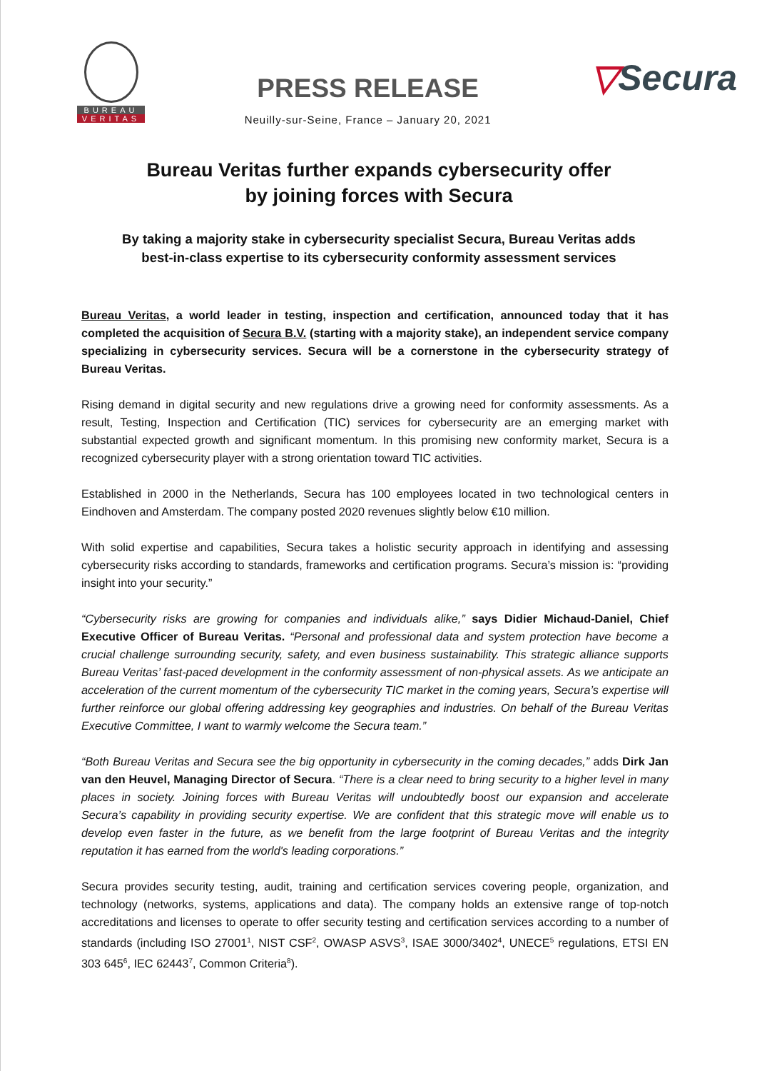BUREAU
VERITAS
PRESS RELEASE
Neuilly-sur-Seine, France – January 20, 2021
▽Secura
Bureau Veritas further expands cybersecurity offer
by joining forces with Secura
By taking a majority stake in cybersecurity specialist Secura, Bureau Veritas adds
best-in-class expertise to its cybersecurity conformity assessment services
Bureau Veritas, a world leader in testing, inspection and certification, announced today that it has completed the acquisition of Secura B.V. (starting with a majority stake), an independent service company specializing in cybersecurity services. Secura will be a cornerstone in the cybersecurity strategy of Bureau Veritas.
Rising demand in digital security and new regulations drive a growing need for conformity assessments. As a result, Testing, Inspection and Certification (TIC) services for cybersecurity are an emerging market with substantial expected growth and significant momentum. In this promising new conformity market, Secura is a recognized cybersecurity player with a strong orientation toward TIC activities.
Established in 2000 in the Netherlands, Secura has 100 employees located in two technological centers in Eindhoven and Amsterdam. The company posted 2020 revenues slightly below €10 million.
With solid expertise and capabilities, Secura takes a holistic security approach in identifying and assessing cybersecurity risks according to standards, frameworks and certification programs. Secura’s mission is: “providing insight into your security.”
“Cybersecurity risks are growing for companies and individuals alike,” says Didier Michaud-Daniel, Chief Executive Officer of Bureau Veritas. “Personal and professional data and system protection have become a crucial challenge surrounding security, safety, and even business sustainability. This strategic alliance supports Bureau Veritas’ fast-paced development in the conformity assessment of non-physical assets. As we anticipate an acceleration of the current momentum of the cybersecurity TIC market in the coming years, Secura’s expertise will further reinforce our global offering addressing key geographies and industries. On behalf of the Bureau Veritas Executive Committee, I want to warmly welcome the Secura team.”
“Both Bureau Veritas and Secura see the big opportunity in cybersecurity in the coming decades,” adds Dirk Jan van den Heuvel, Managing Director of Secura. “There is a clear need to bring security to a higher level in many places in society. Joining forces with Bureau Veritas will undoubtedly boost our expansion and accelerate Secura’s capability in providing security expertise. We are confident that this strategic move will enable us to develop even faster in the future, as we benefit from the large footprint of Bureau Veritas and the integrity reputation it has earned from the world's leading corporations.”
Secura provides security testing, audit, training and certification services covering people, organization, and technology (networks, systems, applications and data). The company holds an extensive range of top-notch accreditations and licenses to operate to offer security testing and certification services according to a number of standards (including ISO 27001<sup>1</sup>, NIST CSF<sup>2</sup>, OWASP ASVS<sup>3</sup>, ISAE 3000/3402<sup>4</sup>, UNECE<sup>5</sup> regulations, ETSI EN 303 645<sup>6</sup>, IEC 62443<sup>7</sup>, Common Criteria<sup>8</sup>).